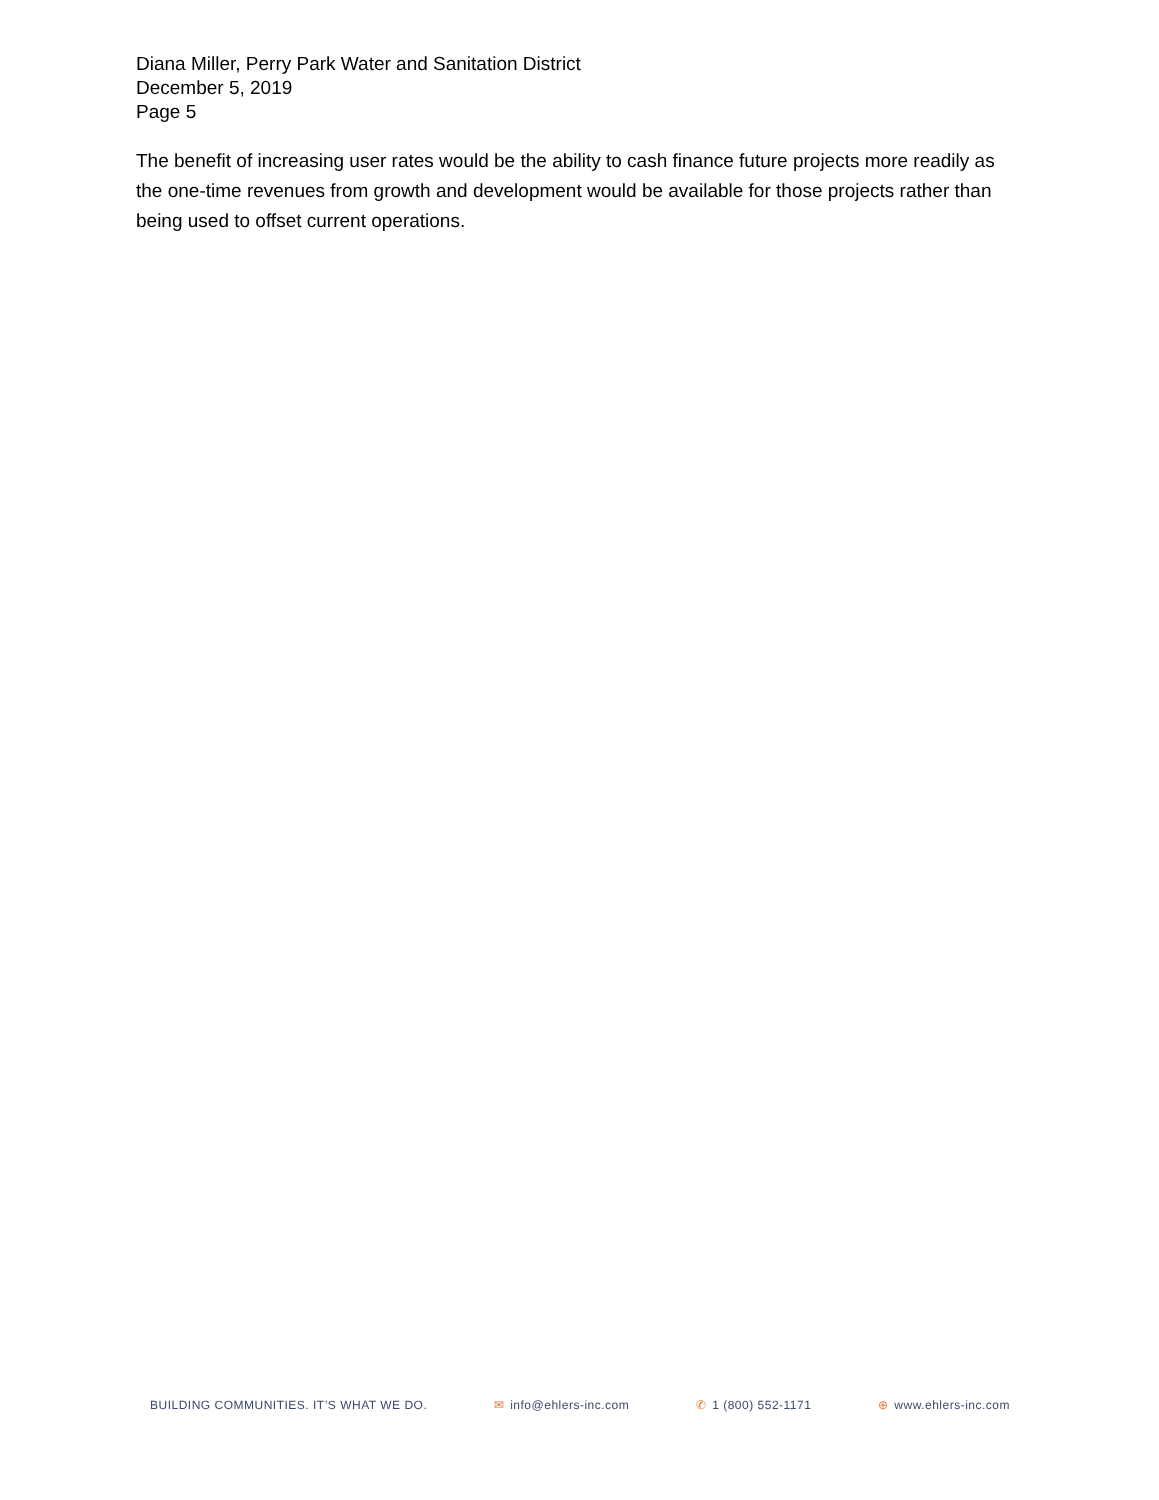Diana Miller, Perry Park Water and Sanitation District
December 5, 2019
Page 5
The benefit of increasing user rates would be the ability to cash finance future projects more readily as the one-time revenues from growth and development would be available for those projects rather than being used to offset current operations.
BUILDING COMMUNITIES. IT’S WHAT WE DO. ✉ info@ehlers-inc.com ✆ 1 (800) 552-1171 ⊕ www.ehlers-inc.com